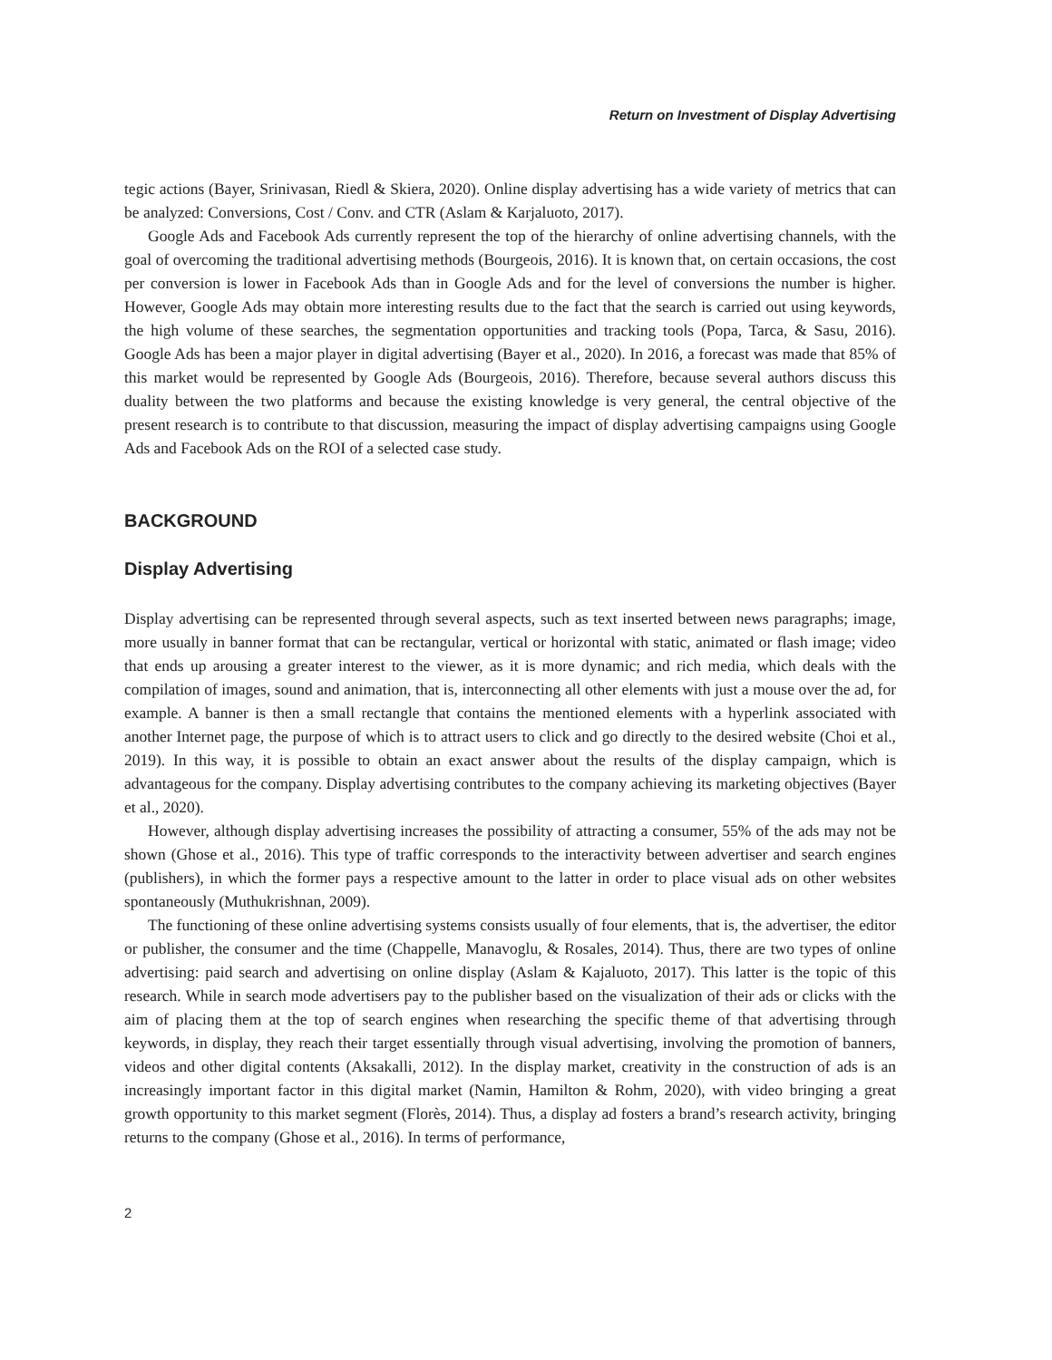Return on Investment of Display Advertising
tegic actions (Bayer, Srinivasan, Riedl & Skiera, 2020). Online display advertising has a wide variety of metrics that can be analyzed: Conversions, Cost / Conv. and CTR (Aslam & Karjaluoto, 2017).
Google Ads and Facebook Ads currently represent the top of the hierarchy of online advertising channels, with the goal of overcoming the traditional advertising methods (Bourgeois, 2016). It is known that, on certain occasions, the cost per conversion is lower in Facebook Ads than in Google Ads and for the level of conversions the number is higher. However, Google Ads may obtain more interesting results due to the fact that the search is carried out using keywords, the high volume of these searches, the segmentation opportunities and tracking tools (Popa, Tarca, & Sasu, 2016). Google Ads has been a major player in digital advertising (Bayer et al., 2020). In 2016, a forecast was made that 85% of this market would be represented by Google Ads (Bourgeois, 2016). Therefore, because several authors discuss this duality between the two platforms and because the existing knowledge is very general, the central objective of the present research is to contribute to that discussion, measuring the impact of display advertising campaigns using Google Ads and Facebook Ads on the ROI of a selected case study.
BACKGROUND
Display Advertising
Display advertising can be represented through several aspects, such as text inserted between news paragraphs; image, more usually in banner format that can be rectangular, vertical or horizontal with static, animated or flash image; video that ends up arousing a greater interest to the viewer, as it is more dynamic; and rich media, which deals with the compilation of images, sound and animation, that is, interconnecting all other elements with just a mouse over the ad, for example. A banner is then a small rectangle that contains the mentioned elements with a hyperlink associated with another Internet page, the purpose of which is to attract users to click and go directly to the desired website (Choi et al., 2019). In this way, it is possible to obtain an exact answer about the results of the display campaign, which is advantageous for the company. Display advertising contributes to the company achieving its marketing objectives (Bayer et al., 2020).
However, although display advertising increases the possibility of attracting a consumer, 55% of the ads may not be shown (Ghose et al., 2016). This type of traffic corresponds to the interactivity between advertiser and search engines (publishers), in which the former pays a respective amount to the latter in order to place visual ads on other websites spontaneously (Muthukrishnan, 2009).
The functioning of these online advertising systems consists usually of four elements, that is, the advertiser, the editor or publisher, the consumer and the time (Chappelle, Manavoglu, & Rosales, 2014). Thus, there are two types of online advertising: paid search and advertising on online display (Aslam & Kajaluoto, 2017). This latter is the topic of this research. While in search mode advertisers pay to the publisher based on the visualization of their ads or clicks with the aim of placing them at the top of search engines when researching the specific theme of that advertising through keywords, in display, they reach their target essentially through visual advertising, involving the promotion of banners, videos and other digital contents (Aksakalli, 2012). In the display market, creativity in the construction of ads is an increasingly important factor in this digital market (Namin, Hamilton & Rohm, 2020), with video bringing a great growth opportunity to this market segment (Florès, 2014). Thus, a display ad fosters a brand’s research activity, bringing returns to the company (Ghose et al., 2016). In terms of performance,
2